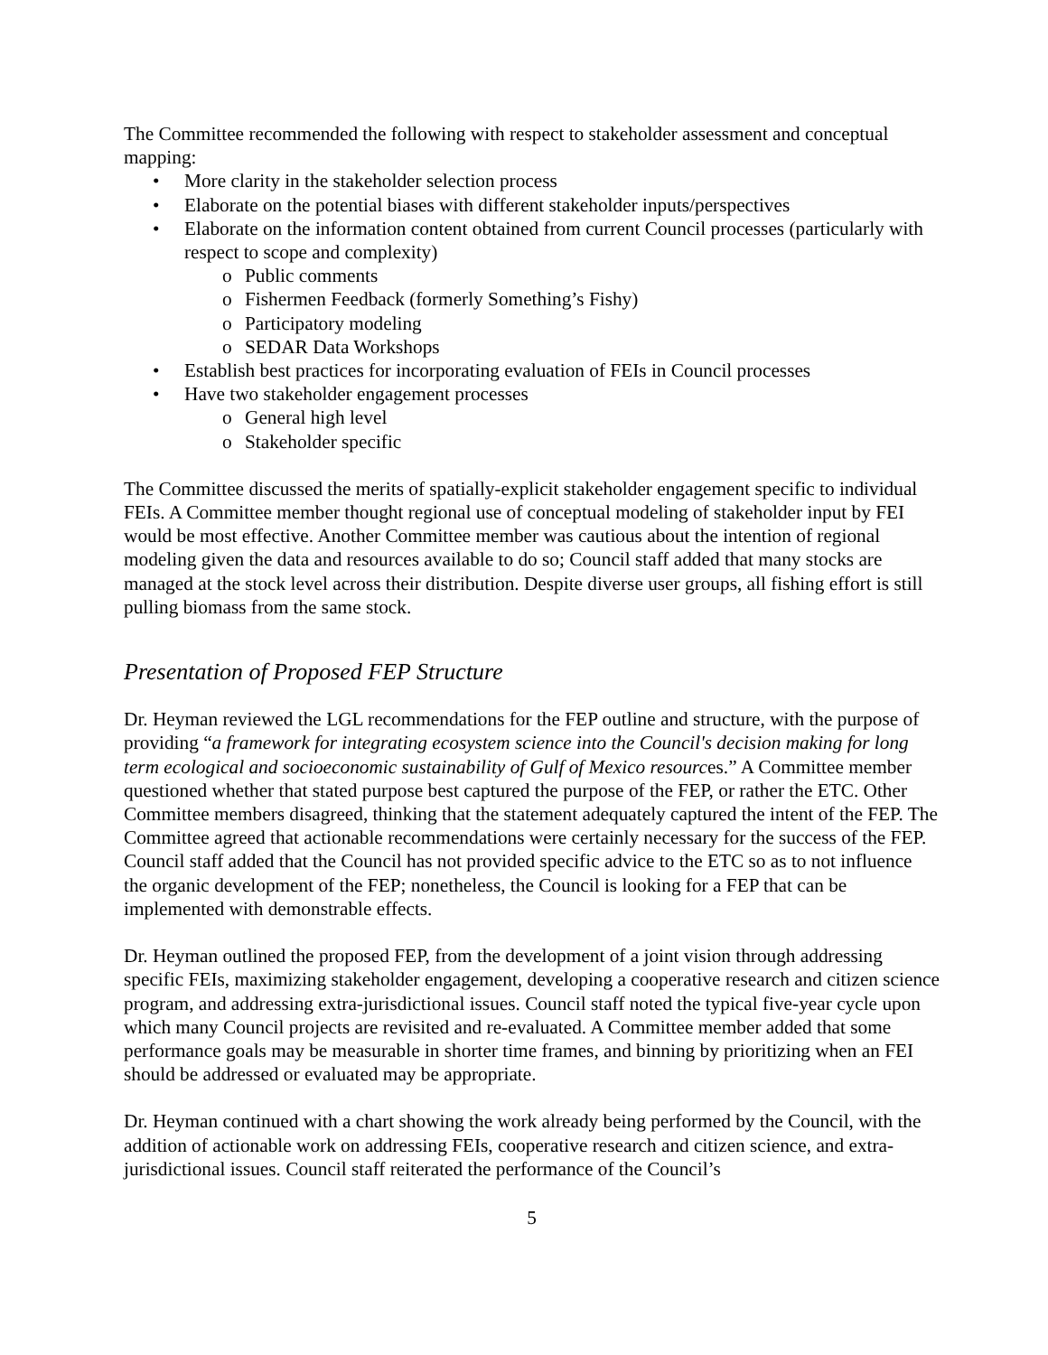The Committee recommended the following with respect to stakeholder assessment and conceptual mapping:
• More clarity in the stakeholder selection process
• Elaborate on the potential biases with different stakeholder inputs/perspectives
• Elaborate on the information content obtained from current Council processes (particularly with respect to scope and complexity)
o Public comments
o Fishermen Feedback (formerly Something’s Fishy)
o Participatory modeling
o SEDAR Data Workshops
• Establish best practices for incorporating evaluation of FEIs in Council processes
• Have two stakeholder engagement processes
o General high level
o Stakeholder specific
The Committee discussed the merits of spatially-explicit stakeholder engagement specific to individual FEIs. A Committee member thought regional use of conceptual modeling of stakeholder input by FEI would be most effective. Another Committee member was cautious about the intention of regional modeling given the data and resources available to do so; Council staff added that many stocks are managed at the stock level across their distribution. Despite diverse user groups, all fishing effort is still pulling biomass from the same stock.
Presentation of Proposed FEP Structure
Dr. Heyman reviewed the LGL recommendations for the FEP outline and structure, with the purpose of providing “a framework for integrating ecosystem science into the Council's decision making for long term ecological and socioeconomic sustainability of Gulf of Mexico resources.” A Committee member questioned whether that stated purpose best captured the purpose of the FEP, or rather the ETC. Other Committee members disagreed, thinking that the statement adequately captured the intent of the FEP. The Committee agreed that actionable recommendations were certainly necessary for the success of the FEP. Council staff added that the Council has not provided specific advice to the ETC so as to not influence the organic development of the FEP; nonetheless, the Council is looking for a FEP that can be implemented with demonstrable effects.
Dr. Heyman outlined the proposed FEP, from the development of a joint vision through addressing specific FEIs, maximizing stakeholder engagement, developing a cooperative research and citizen science program, and addressing extra-jurisdictional issues. Council staff noted the typical five-year cycle upon which many Council projects are revisited and re-evaluated. A Committee member added that some performance goals may be measurable in shorter time frames, and binning by prioritizing when an FEI should be addressed or evaluated may be appropriate.
Dr. Heyman continued with a chart showing the work already being performed by the Council, with the addition of actionable work on addressing FEIs, cooperative research and citizen science, and extra-jurisdictional issues. Council staff reiterated the performance of the Council’s
5